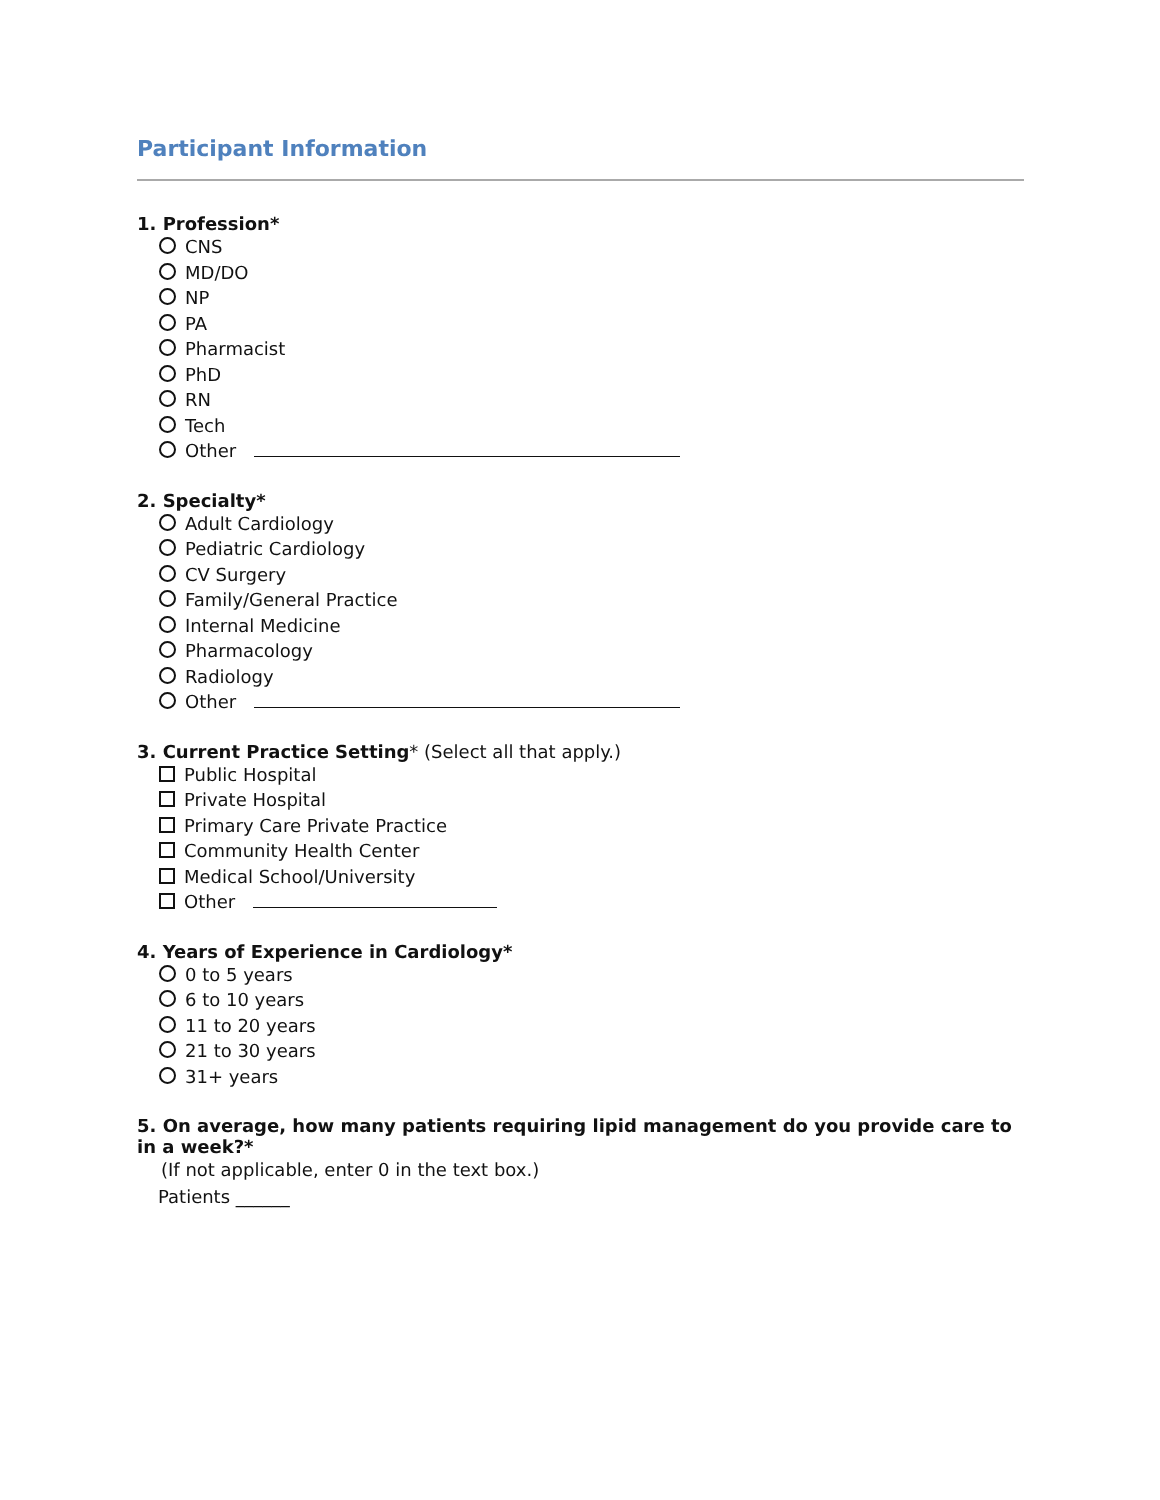Participant Information
1. Profession*
CNS
MD/DO
NP
PA
Pharmacist
PhD
RN
Tech
Other
2. Specialty*
Adult Cardiology
Pediatric Cardiology
CV Surgery
Family/General Practice
Internal Medicine
Pharmacology
Radiology
Other
3. Current Practice Setting* (Select all that apply.)
Public Hospital
Private Hospital
Primary Care Private Practice
Community Health Center
Medical School/University
Other
4. Years of Experience in Cardiology*
0 to 5 years
6 to 10 years
11 to 20 years
21 to 30 years
31+ years
5. On average, how many patients requiring lipid management do you provide care to in a week?*
(If not applicable, enter 0 in the text box.)
Patients ______